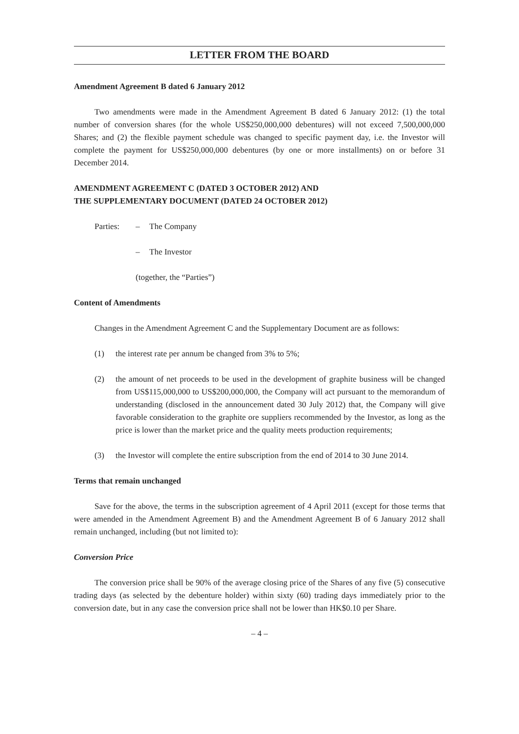LETTER FROM THE BOARD
Amendment Agreement B dated 6 January 2012
Two amendments were made in the Amendment Agreement B dated 6 January 2012: (1) the total number of conversion shares (for the whole US$250,000,000 debentures) will not exceed 7,500,000,000 Shares; and (2) the flexible payment schedule was changed to specific payment day, i.e. the Investor will complete the payment for US$250,000,000 debentures (by one or more installments) on or before 31 December 2014.
AMENDMENT AGREEMENT C (DATED 3 OCTOBER 2012) AND
THE SUPPLEMENTARY DOCUMENT (DATED 24 OCTOBER 2012)
| Parties: | – | The Company |
| | – | The Investor |
| | (together, the “Parties”) | |
Content of Amendments
Changes in the Amendment Agreement C and the Supplementary Document are as follows:
(1) the interest rate per annum be changed from 3% to 5%;
(2) the amount of net proceeds to be used in the development of graphite business will be changed from US$115,000,000 to US$200,000,000, the Company will act pursuant to the memorandum of understanding (disclosed in the announcement dated 30 July 2012) that, the Company will give favorable consideration to the graphite ore suppliers recommended by the Investor, as long as the price is lower than the market price and the quality meets production requirements;
(3) the Investor will complete the entire subscription from the end of 2014 to 30 June 2014.
Terms that remain unchanged
Save for the above, the terms in the subscription agreement of 4 April 2011 (except for those terms that were amended in the Amendment Agreement B) and the Amendment Agreement B of 6 January 2012 shall remain unchanged, including (but not limited to):
Conversion Price
The conversion price shall be 90% of the average closing price of the Shares of any five (5) consecutive trading days (as selected by the debenture holder) within sixty (60) trading days immediately prior to the conversion date, but in any case the conversion price shall not be lower than HK$0.10 per Share.
– 4 –